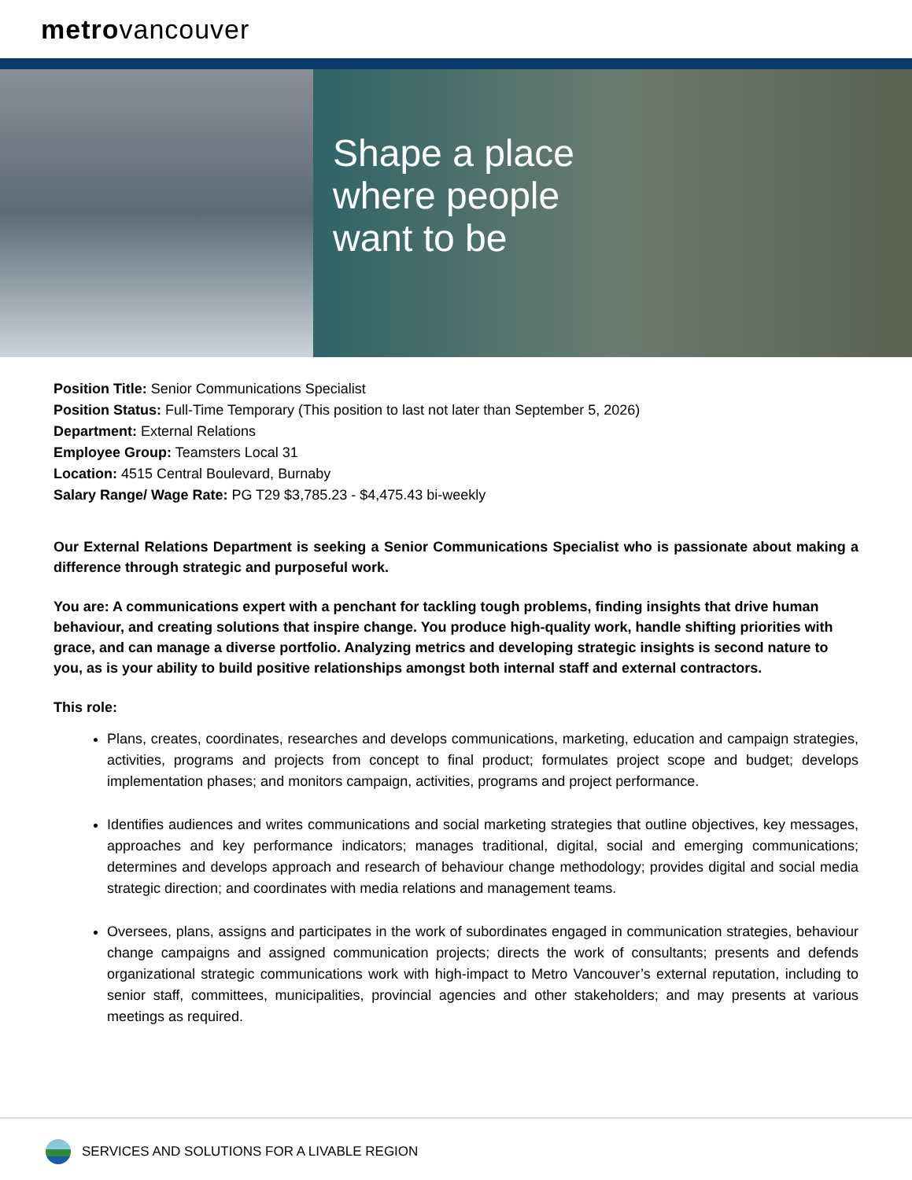metrovancouver
Shape a place
where people
want to be
Position Title: Senior Communications Specialist
Position Status: Full-Time Temporary (This position to last not later than September 5, 2026)
Department: External Relations
Employee Group: Teamsters Local 31
Location: 4515 Central Boulevard, Burnaby
Salary Range/ Wage Rate: PG T29 $3,785.23 - $4,475.43 bi-weekly
Our External Relations Department is seeking a Senior Communications Specialist who is passionate about making a difference through strategic and purposeful work.
You are: A communications expert with a penchant for tackling tough problems, finding insights that drive human behaviour, and creating solutions that inspire change. You produce high-quality work, handle shifting priorities with grace, and can manage a diverse portfolio. Analyzing metrics and developing strategic insights is second nature to you, as is your ability to build positive relationships amongst both internal staff and external contractors.
This role:
Plans, creates, coordinates, researches and develops communications, marketing, education and campaign strategies, activities, programs and projects from concept to final product; formulates project scope and budget; develops implementation phases; and monitors campaign, activities, programs and project performance.
Identifies audiences and writes communications and social marketing strategies that outline objectives, key messages, approaches and key performance indicators; manages traditional, digital, social and emerging communications; determines and develops approach and research of behaviour change methodology; provides digital and social media strategic direction; and coordinates with media relations and management teams.
Oversees, plans, assigns and participates in the work of subordinates engaged in communication strategies, behaviour change campaigns and assigned communication projects; directs the work of consultants; presents and defends organizational strategic communications work with high-impact to Metro Vancouver’s external reputation, including to senior staff, committees, municipalities, provincial agencies and other stakeholders; and may presents at various meetings as required.
SERVICES AND SOLUTIONS FOR A LIVABLE REGION